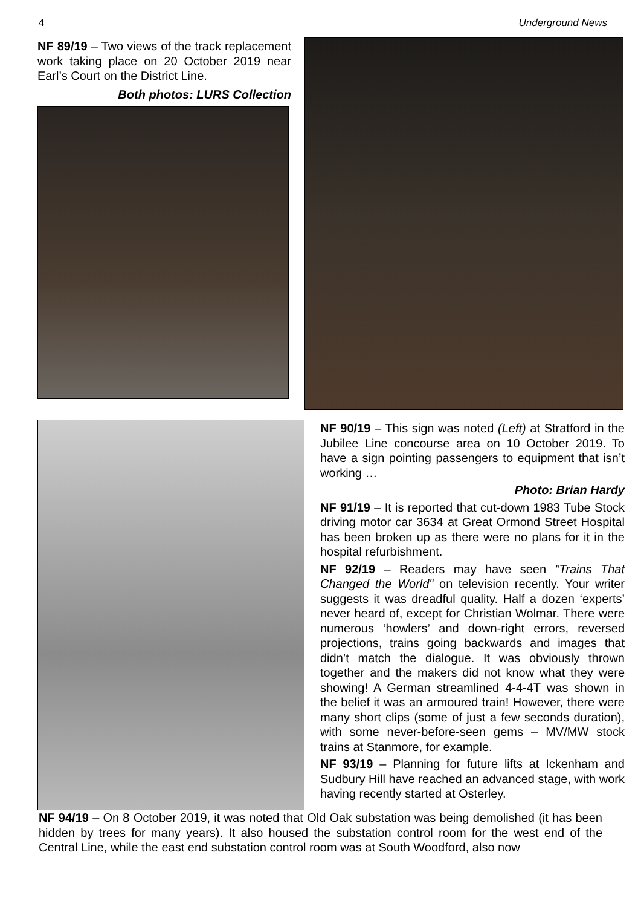4 Underground News
NF 89/19 – Two views of the track replacement work taking place on 20 October 2019 near Earl’s Court on the District Line.
Both photos: LURS Collection
NF 90/19 – This sign was noted (Left) at Stratford in the Jubilee Line concourse area on 10 October 2019. To have a sign pointing passengers to equipment that isn’t working …
Photo: Brian Hardy
NF 91/19 – It is reported that cut-down 1983 Tube Stock driving motor car 3634 at Great Ormond Street Hospital has been broken up as there were no plans for it in the hospital refurbishment.
NF 92/19 – Readers may have seen "Trains That Changed the World" on television recently. Your writer suggests it was dreadful quality. Half a dozen ‘experts’ never heard of, except for Christian Wolmar. There were numerous ‘howlers’ and down-right errors, reversed projections, trains going backwards and images that didn’t match the dialogue. It was obviously thrown together and the makers did not know what they were showing! A German streamlined 4-4-4T was shown in the belief it was an armoured train! However, there were many short clips (some of just a few seconds duration), with some never-before-seen gems – MV/MW stock trains at Stanmore, for example.
NF 93/19 – Planning for future lifts at Ickenham and Sudbury Hill have reached an advanced stage, with work having recently started at Osterley.
NF 94/19 – On 8 October 2019, it was noted that Old Oak substation was being demolished (it has been hidden by trees for many years). It also housed the substation control room for the west end of the Central Line, while the east end substation control room was at South Woodford, also now